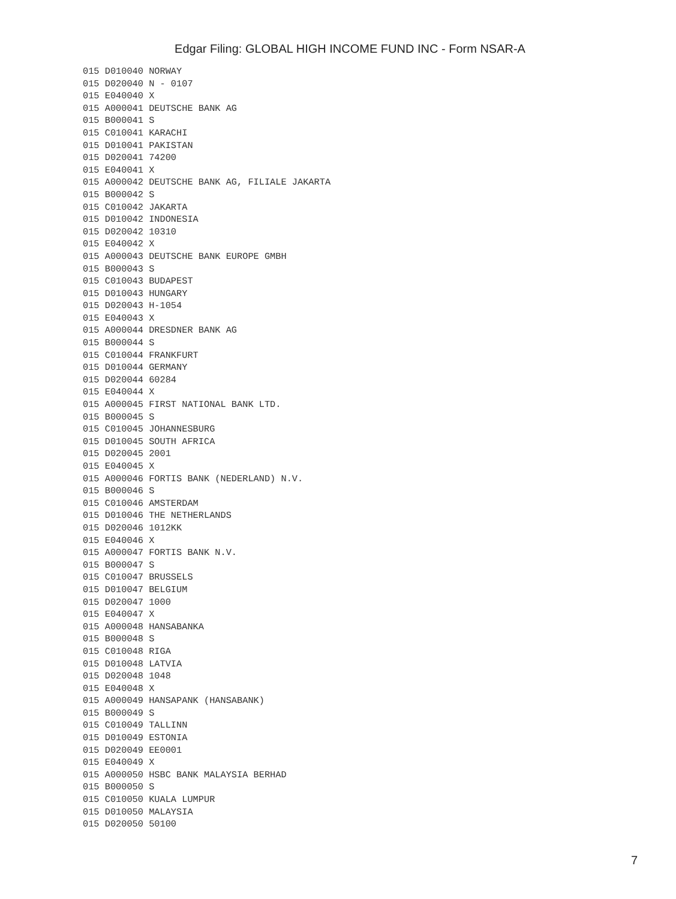Edgar Filing: GLOBAL HIGH INCOME FUND INC - Form NSAR-A
015 D010040 NORWAY
015 D020040 N - 0107
015 E040040 X
015 A000041 DEUTSCHE BANK AG
015 B000041 S
015 C010041 KARACHI
015 D010041 PAKISTAN
015 D020041 74200
015 E040041 X
015 A000042 DEUTSCHE BANK AG, FILIALE JAKARTA
015 B000042 S
015 C010042 JAKARTA
015 D010042 INDONESIA
015 D020042 10310
015 E040042 X
015 A000043 DEUTSCHE BANK EUROPE GMBH
015 B000043 S
015 C010043 BUDAPEST
015 D010043 HUNGARY
015 D020043 H-1054
015 E040043 X
015 A000044 DRESDNER BANK AG
015 B000044 S
015 C010044 FRANKFURT
015 D010044 GERMANY
015 D020044 60284
015 E040044 X
015 A000045 FIRST NATIONAL BANK LTD.
015 B000045 S
015 C010045 JOHANNESBURG
015 D010045 SOUTH AFRICA
015 D020045 2001
015 E040045 X
015 A000046 FORTIS BANK (NEDERLAND) N.V.
015 B000046 S
015 C010046 AMSTERDAM
015 D010046 THE NETHERLANDS
015 D020046 1012KK
015 E040046 X
015 A000047 FORTIS BANK N.V.
015 B000047 S
015 C010047 BRUSSELS
015 D010047 BELGIUM
015 D020047 1000
015 E040047 X
015 A000048 HANSABANKA
015 B000048 S
015 C010048 RIGA
015 D010048 LATVIA
015 D020048 1048
015 E040048 X
015 A000049 HANSAPANK (HANSABANK)
015 B000049 S
015 C010049 TALLINN
015 D010049 ESTONIA
015 D020049 EE0001
015 E040049 X
015 A000050 HSBC BANK MALAYSIA BERHAD
015 B000050 S
015 C010050 KUALA LUMPUR
015 D010050 MALAYSIA
015 D020050 50100
7